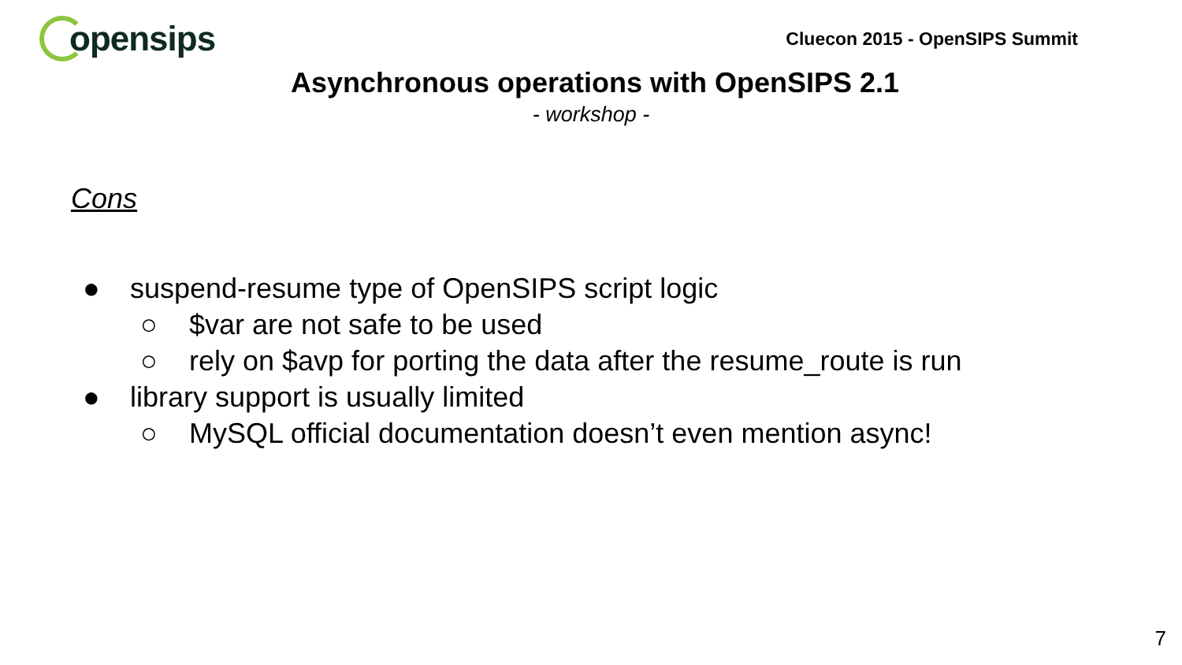opensips
Cluecon 2015 - OpenSIPS Summit
Asynchronous operations with OpenSIPS 2.1
- workshop -
Cons
● suspend-resume type of OpenSIPS script logic
○ $var are not safe to be used
○ rely on $avp for porting the data after the resume_route is run
● library support is usually limited
○ MySQL official documentation doesn’t even mention async!
7